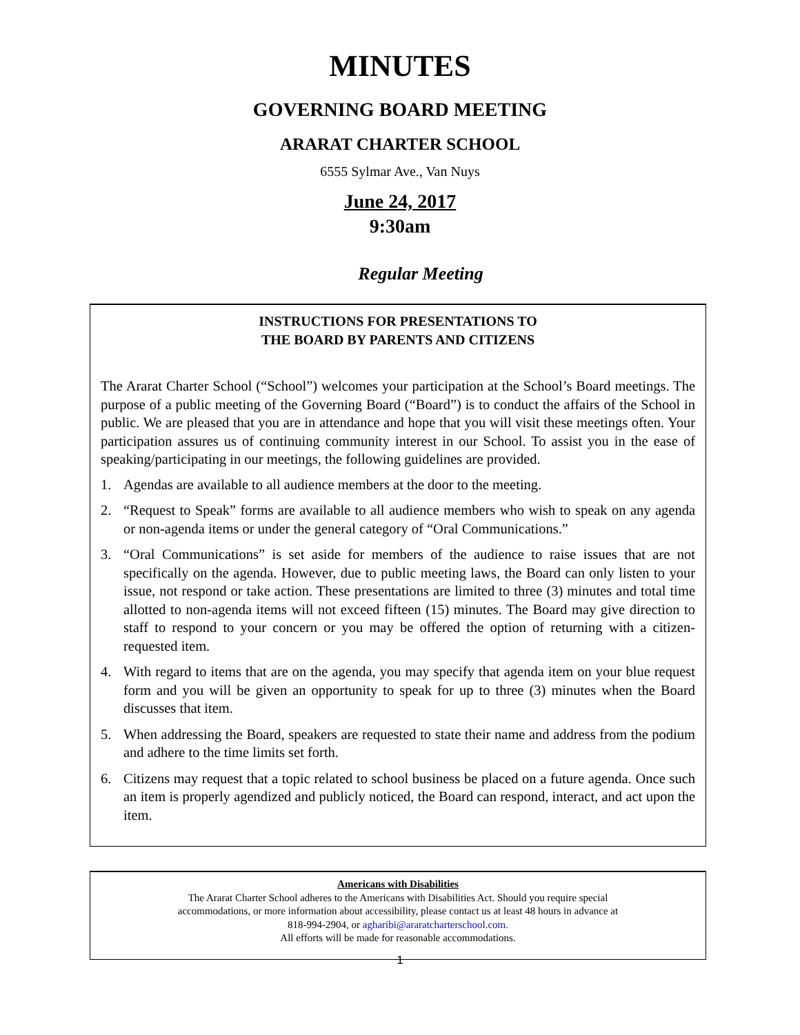MINUTES
GOVERNING BOARD MEETING
ARARAT CHARTER SCHOOL
6555 Sylmar Ave., Van Nuys
June 24, 2017
9:30am
Regular Meeting
INSTRUCTIONS FOR PRESENTATIONS TO
THE BOARD BY PARENTS AND CITIZENS
The Ararat Charter School (“School”) welcomes your participation at the School’s Board meetings. The purpose of a public meeting of the Governing Board (“Board”) is to conduct the affairs of the School in public. We are pleased that you are in attendance and hope that you will visit these meetings often. Your participation assures us of continuing community interest in our School. To assist you in the ease of speaking/participating in our meetings, the following guidelines are provided.
1. Agendas are available to all audience members at the door to the meeting.
2. “Request to Speak” forms are available to all audience members who wish to speak on any agenda or non-agenda items or under the general category of “Oral Communications.”
3. “Oral Communications” is set aside for members of the audience to raise issues that are not specifically on the agenda. However, due to public meeting laws, the Board can only listen to your issue, not respond or take action. These presentations are limited to three (3) minutes and total time allotted to non-agenda items will not exceed fifteen (15) minutes. The Board may give direction to staff to respond to your concern or you may be offered the option of returning with a citizen-requested item.
4. With regard to items that are on the agenda, you may specify that agenda item on your blue request form and you will be given an opportunity to speak for up to three (3) minutes when the Board discusses that item.
5. When addressing the Board, speakers are requested to state their name and address from the podium and adhere to the time limits set forth.
6. Citizens may request that a topic related to school business be placed on a future agenda. Once such an item is properly agendized and publicly noticed, the Board can respond, interact, and act upon the item.
Americans with Disabilities
The Ararat Charter School adheres to the Americans with Disabilities Act. Should you require special
accommodations, or more information about accessibility, please contact us at least 48 hours in advance at
818-994-2904, or agharibi@araratcharterschool.com.
All efforts will be made for reasonable accommodations.
1